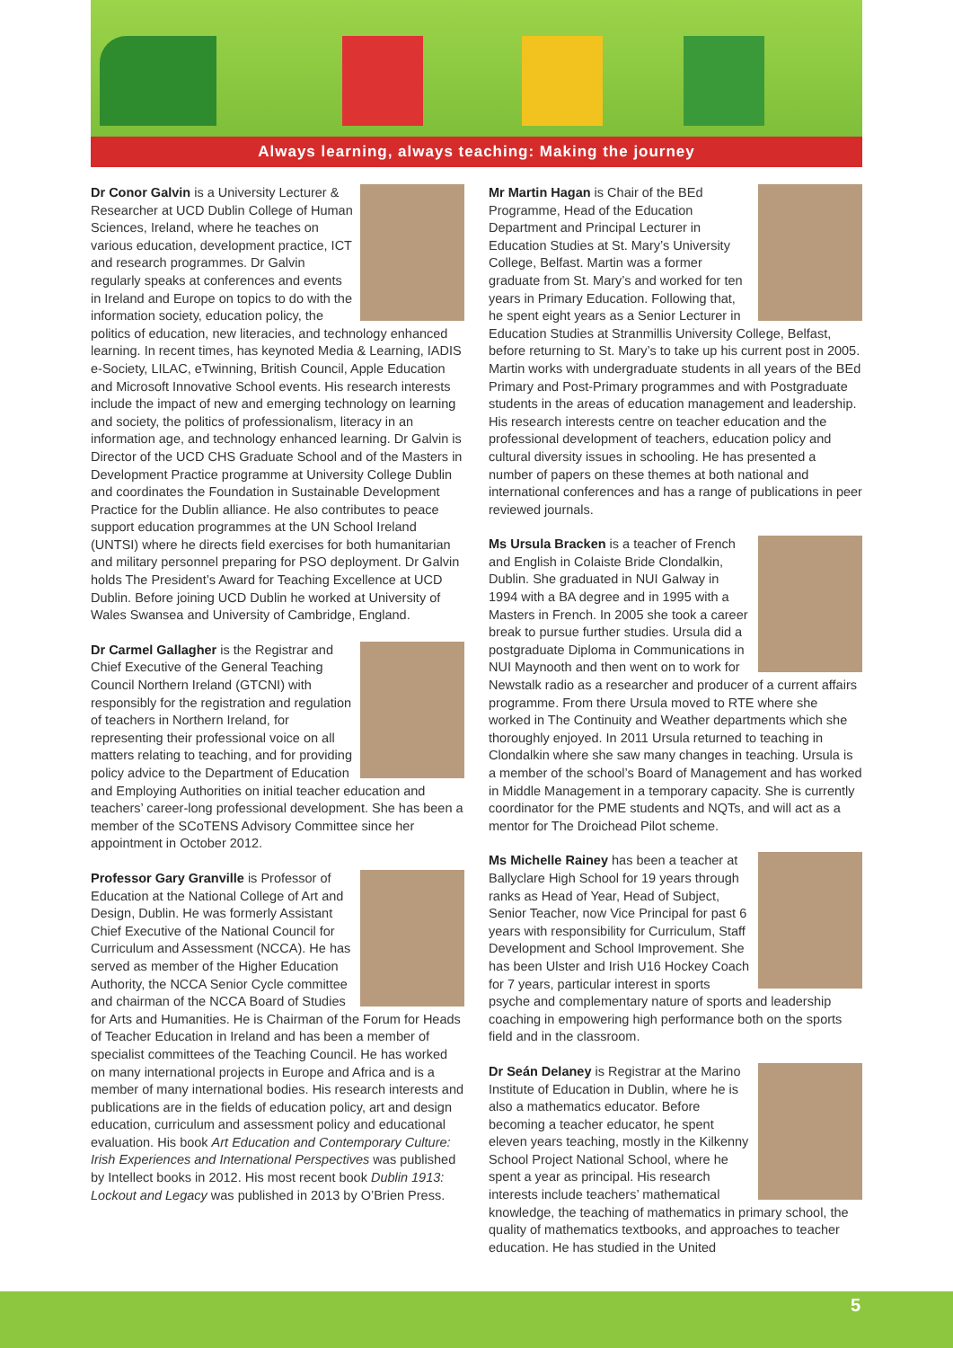Always learning, always teaching: Making the journey
Dr Conor Galvin is a University Lecturer & Researcher at UCD Dublin College of Human Sciences, Ireland, where he teaches on various education, development practice, ICT and research programmes. Dr Galvin regularly speaks at conferences and events in Ireland and Europe on topics to do with the information society, education policy, the politics of education, new literacies, and technology enhanced learning. In recent times, has keynoted Media & Learning, IADIS e-Society, LILAC, eTwinning, British Council, Apple Education and Microsoft Innovative School events. His research interests include the impact of new and emerging technology on learning and society, the politics of professionalism, literacy in an information age, and technology enhanced learning. Dr Galvin is Director of the UCD CHS Graduate School and of the Masters in Development Practice programme at University College Dublin and coordinates the Foundation in Sustainable Development Practice for the Dublin alliance. He also contributes to peace support education programmes at the UN School Ireland (UNTSI) where he directs field exercises for both humanitarian and military personnel preparing for PSO deployment. Dr Galvin holds The President’s Award for Teaching Excellence at UCD Dublin. Before joining UCD Dublin he worked at University of Wales Swansea and University of Cambridge, England.
Dr Carmel Gallagher is the Registrar and Chief Executive of the General Teaching Council Northern Ireland (GTCNI) with responsibly for the registration and regulation of teachers in Northern Ireland, for representing their professional voice on all matters relating to teaching, and for providing policy advice to the Department of Education and Employing Authorities on initial teacher education and teachers’ career-long professional development. She has been a member of the SCoTENS Advisory Committee since her appointment in October 2012.
Professor Gary Granville is Professor of Education at the National College of Art and Design, Dublin. He was formerly Assistant Chief Executive of the National Council for Curriculum and Assessment (NCCA). He has served as member of the Higher Education Authority, the NCCA Senior Cycle committee and chairman of the NCCA Board of Studies for Arts and Humanities. He is Chairman of the Forum for Heads of Teacher Education in Ireland and has been a member of specialist committees of the Teaching Council. He has worked on many international projects in Europe and Africa and is a member of many international bodies. His research interests and publications are in the fields of education policy, art and design education, curriculum and assessment policy and educational evaluation. His book Art Education and Contemporary Culture: Irish Experiences and International Perspectives was published by Intellect books in 2012. His most recent book Dublin 1913: Lockout and Legacy was published in 2013 by O’Brien Press.
Mr Martin Hagan is Chair of the BEd Programme, Head of the Education Department and Principal Lecturer in Education Studies at St. Mary’s University College, Belfast. Martin was a former graduate from St. Mary’s and worked for ten years in Primary Education. Following that, he spent eight years as a Senior Lecturer in Education Studies at Stranmillis University College, Belfast, before returning to St. Mary’s to take up his current post in 2005. Martin works with undergraduate students in all years of the BEd Primary and Post-Primary programmes and with Postgraduate students in the areas of education management and leadership. His research interests centre on teacher education and the professional development of teachers, education policy and cultural diversity issues in schooling. He has presented a number of papers on these themes at both national and international conferences and has a range of publications in peer reviewed journals.
Ms Ursula Bracken is a teacher of French and English in Colaiste Bride Clondalkin, Dublin. She graduated in NUI Galway in 1994 with a BA degree and in 1995 with a Masters in French. In 2005 she took a career break to pursue further studies. Ursula did a postgraduate Diploma in Communications in NUI Maynooth and then went on to work for Newstalk radio as a researcher and producer of a current affairs programme. From there Ursula moved to RTE where she worked in The Continuity and Weather departments which she thoroughly enjoyed. In 2011 Ursula returned to teaching in Clondalkin where she saw many changes in teaching. Ursula is a member of the school’s Board of Management and has worked in Middle Management in a temporary capacity. She is currently coordinator for the PME students and NQTs, and will act as a mentor for The Droichead Pilot scheme.
Ms Michelle Rainey has been a teacher at Ballyclare High School for 19 years through ranks as Head of Year, Head of Subject, Senior Teacher, now Vice Principal for past 6 years with responsibility for Curriculum, Staff Development and School Improvement. She has been Ulster and Irish U16 Hockey Coach for 7 years, particular interest in sports psyche and complementary nature of sports and leadership coaching in empowering high performance both on the sports field and in the classroom.
Dr Seán Delaney is Registrar at the Marino Institute of Education in Dublin, where he is also a mathematics educator. Before becoming a teacher educator, he spent eleven years teaching, mostly in the Kilkenny School Project National School, where he spent a year as principal. His research interests include teachers’ mathematical knowledge, the teaching of mathematics in primary school, the quality of mathematics textbooks, and approaches to teacher education. He has studied in the United
5